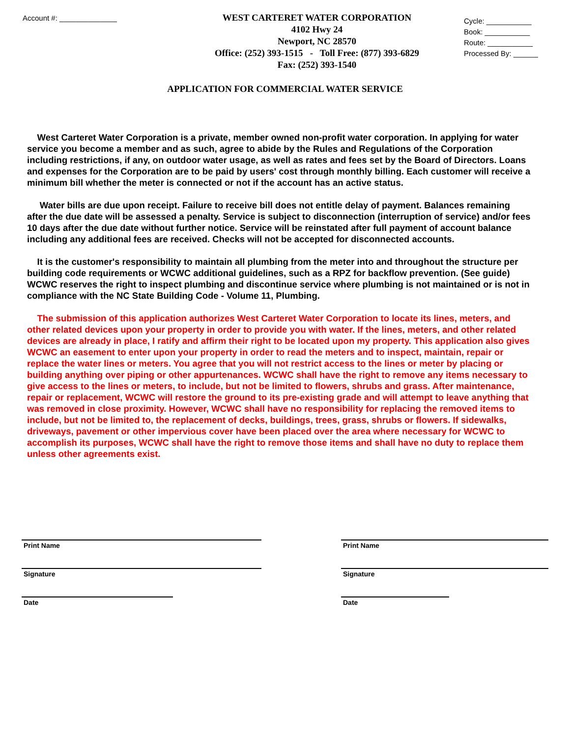Account #: ______________
WEST CARTERET WATER CORPORATION
4102 Hwy 24
Newport, NC 28570
Office: (252) 393-1515 - Toll Free: (877) 393-6829
Fax: (252) 393-1540
Cycle: ___________
Book: ___________
Route: ___________
Processed By: ______
APPLICATION FOR COMMERCIAL WATER SERVICE
West Carteret Water Corporation is a private, member owned non-profit water corporation. In applying for water service you become a member and as such, agree to abide by the Rules and Regulations of the Corporation including restrictions, if any, on outdoor water usage, as well as rates and fees set by the Board of Directors. Loans and expenses for the Corporation are to be paid by users' cost through monthly billing. Each customer will receive a minimum bill whether the meter is connected or not if the account has an active status.
Water bills are due upon receipt. Failure to receive bill does not entitle delay of payment. Balances remaining after the due date will be assessed a penalty. Service is subject to disconnection (interruption of service) and/or fees 10 days after the due date without further notice. Service will be reinstated after full payment of account balance including any additional fees are received. Checks will not be accepted for disconnected accounts.
It is the customer's responsibility to maintain all plumbing from the meter into and throughout the structure per building code requirements or WCWC additional guidelines, such as a RPZ for backflow prevention. (See guide) WCWC reserves the right to inspect plumbing and discontinue service where plumbing is not maintained or is not in compliance with the NC State Building Code - Volume 11, Plumbing.
The submission of this application authorizes West Carteret Water Corporation to locate its lines, meters, and other related devices upon your property in order to provide you with water. If the lines, meters, and other related devices are already in place, I ratify and affirm their right to be located upon my property. This application also gives WCWC an easement to enter upon your property in order to read the meters and to inspect, maintain, repair or replace the water lines or meters. You agree that you will not restrict access to the lines or meter by placing or building anything over piping or other appurtenances. WCWC shall have the right to remove any items necessary to give access to the lines or meters, to include, but not be limited to flowers, shrubs and grass. After maintenance, repair or replacement, WCWC will restore the ground to its pre-existing grade and will attempt to leave anything that was removed in close proximity. However, WCWC shall have no responsibility for replacing the removed items to include, but not be limited to, the replacement of decks, buildings, trees, grass, shrubs or flowers. If sidewalks, driveways, pavement or other impervious cover have been placed over the area where necessary for WCWC to accomplish its purposes, WCWC shall have the right to remove those items and shall have no duty to replace them unless other agreements exist.
Print Name
Signature
Date
Print Name
Signature
Date